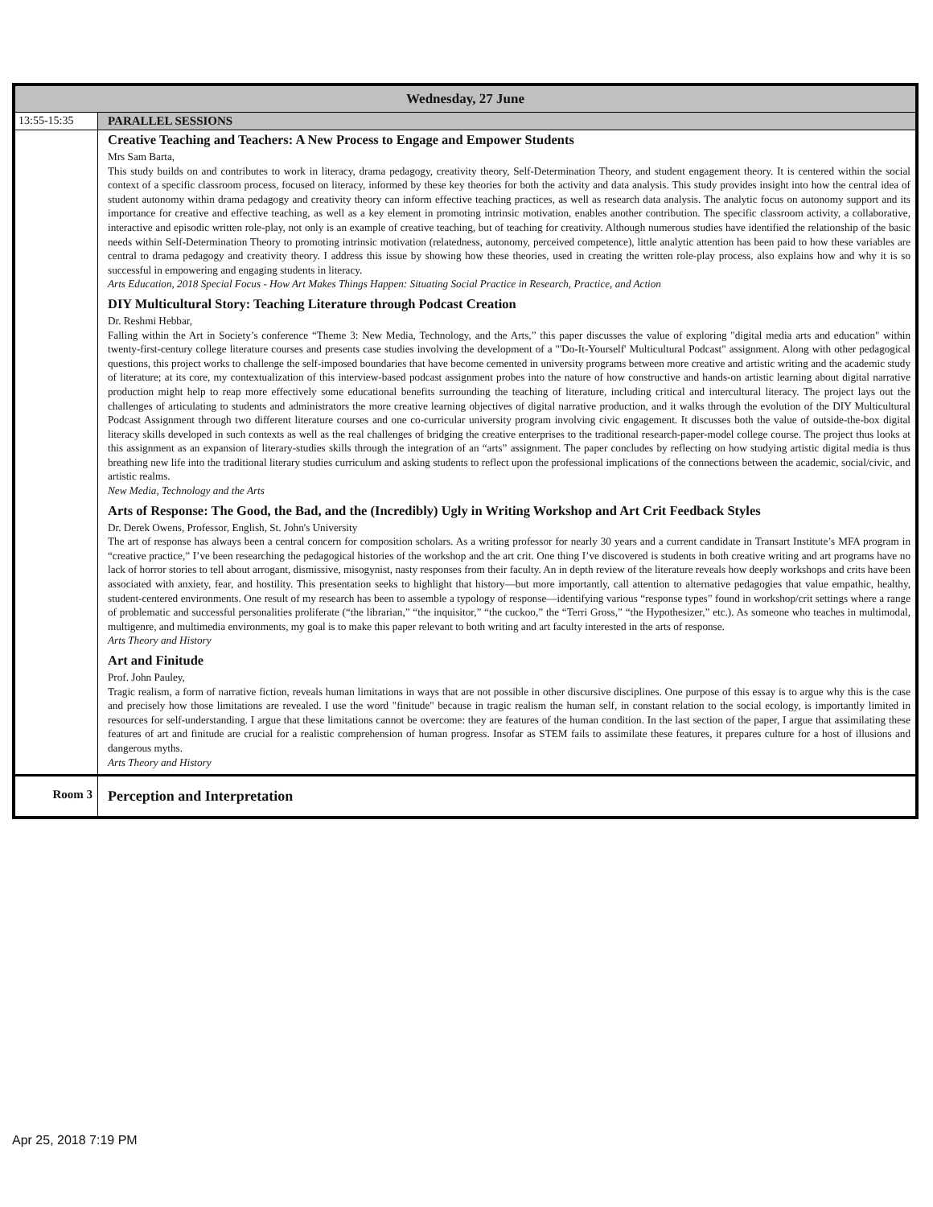| Wednesday, 27 June | |
| --- | --- |
| 13:55-15:35 | PARALLEL SESSIONS |
| | Creative Teaching and Teachers: A New Process to Engage and Empower Students Mrs Sam Barta, This study builds on and contributes to work in literacy, drama pedagogy, creativity theory, Self-Determination Theory, and student engagement theory. It is centered within the social context of a specific classroom process, focused on literacy, informed by these key theories for both the activity and data analysis. This study provides insight into how the central idea of student autonomy within drama pedagogy and creativity theory can inform effective teaching practices, as well as research data analysis. The analytic focus on autonomy support and its importance for creative and effective teaching, as well as a key element in promoting intrinsic motivation, enables another contribution. The specific classroom activity, a collaborative, interactive and episodic written role-play, not only is an example of creative teaching, but of teaching for creativity. Although numerous studies have identified the relationship of the basic needs within Self-Determination Theory to promoting intrinsic motivation (relatedness, autonomy, perceived competence), little analytic attention has been paid to how these variables are central to drama pedagogy and creativity theory. I address this issue by showing how these theories, used in creating the written role-play process, also explains how and why it is so successful in empowering and engaging students in literacy. Arts Education, 2018 Special Focus - How Art Makes Things Happen: Situating Social Practice in Research, Practice, and Action DIY Multicultural Story: Teaching Literature through Podcast Creation Dr. Reshmi Hebbar, Falling within the Art in Society’s conference “Theme 3: New Media, Technology, and the Arts,” this paper discusses the value of exploring "digital media arts and education" within twenty-first-century college literature courses and presents case studies involving the development of a "'Do-It-Yourself' Multicultural Podcast" assignment. Along with other pedagogical questions, this project works to challenge the self-imposed boundaries that have become cemented in university programs between more creative and artistic writing and the academic study of literature; at its core, my contextualization of this interview-based podcast assignment probes into the nature of how constructive and hands-on artistic learning about digital narrative production might help to reap more effectively some educational benefits surrounding the teaching of literature, including critical and intercultural literacy. The project lays out the challenges of articulating to students and administrators the more creative learning objectives of digital narrative production, and it walks through the evolution of the DIY Multicultural Podcast Assignment through two different literature courses and one co-curricular university program involving civic engagement. It discusses both the value of outside-the-box digital literacy skills developed in such contexts as well as the real challenges of bridging the creative enterprises to the traditional research-paper-model college course. The project thus looks at this assignment as an expansion of literary-studies skills through the integration of an “arts” assignment. The paper concludes by reflecting on how studying artistic digital media is thus breathing new life into the traditional literary studies curriculum and asking students to reflect upon the professional implications of the connections between the academic, social/civic, and artistic realms. New Media, Technology and the Arts Arts of Response: The Good, the Bad, and the (Incredibly) Ugly in Writing Workshop and Art Crit Feedback Styles Dr. Derek Owens, Professor, English, St. John's University The art of response has always been a central concern for composition scholars. As a writing professor for nearly 30 years and a current candidate in Transart Institute’s MFA program in “creative practice,” I’ve been researching the pedagogical histories of the workshop and the art crit. One thing I’ve discovered is students in both creative writing and art programs have no lack of horror stories to tell about arrogant, dismissive, misogynist, nasty responses from their faculty. An in depth review of the literature reveals how deeply workshops and crits have been associated with anxiety, fear, and hostility. This presentation seeks to highlight that history—but more importantly, call attention to alternative pedagogies that value empathic, healthy, student-centered environments. One result of my research has been to assemble a typology of response—identifying various “response types” found in workshop/crit settings where a range of problematic and successful personalities proliferate (“the librarian,” “the inquisitor,” “the cuckoo,” the “Terri Gross,” “the Hypothesizer,” etc.). As someone who teaches in multimodal, multigenre, and multimedia environments, my goal is to make this paper relevant to both writing and art faculty interested in the arts of response. Arts Theory and History Art and Finitude Prof. John Pauley, Tragic realism, a form of narrative fiction, reveals human limitations in ways that are not possible in other discursive disciplines. One purpose of this essay is to argue why this is the case and precisely how those limitations are revealed. I use the word "finitude" because in tragic realism the human self, in constant relation to the social ecology, is importantly limited in resources for self-understanding. I argue that these limitations cannot be overcome: they are features of the human condition. In the last section of the paper, I argue that assimilating these features of art and finitude are crucial for a realistic comprehension of human progress. Insofar as STEM fails to assimilate these features, it prepares culture for a host of illusions and dangerous myths. Arts Theory and History |
| Room 3 | Perception and Interpretation |
Apr 25, 2018 7:19 PM